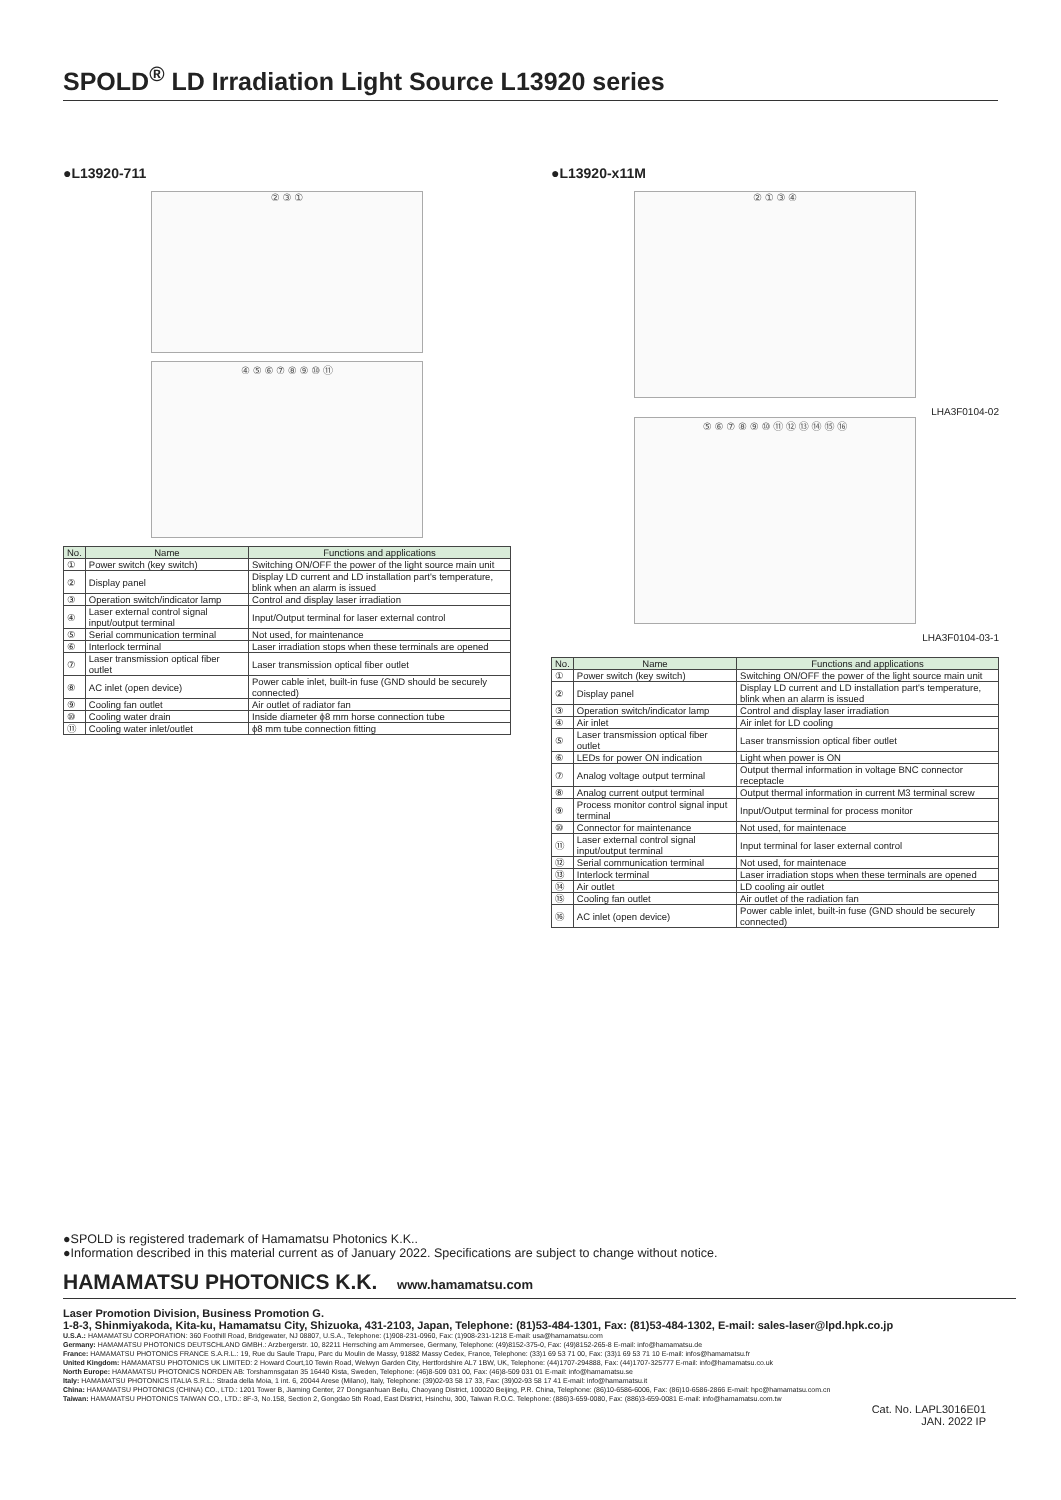SPOLD<sup>®</sup> LD Irradiation Light Source L13920 series
●L13920-711
② ③ ①
④ ⑤ ⑥ ⑦ ⑧ ⑨ ⑩ ⑪
| No. | Name | Functions and applications |
| --- | --- | --- |
| ① | Power switch (key switch) | Switching ON/OFF the power of the light source main unit |
| ② | Display panel | Display LD current and LD installation part's temperature, blink when an alarm is issued |
| ③ | Operation switch/indicator lamp | Control and display laser irradiation |
| ④ | Laser external control signal input/output terminal | Input/Output terminal for laser external control |
| ⑤ | Serial communication terminal | Not used, for maintenance |
| ⑥ | Interlock terminal | Laser irradiation stops when these terminals are opened |
| ⑦ | Laser transmission optical fiber outlet | Laser transmission optical fiber outlet |
| ⑧ | AC inlet (open device) | Power cable inlet, built-in fuse (GND should be securely connected) |
| ⑨ | Cooling fan outlet | Air outlet of radiator fan |
| ⑩ | Cooling water drain | Inside diameter ϕ8 mm horse connection tube |
| ⑪ | Cooling water inlet/outlet | ϕ8 mm tube connection fitting |
●L13920-x11M
② ① ③ ④
LHA3F0104-02
⑤ ⑥ ⑦ ⑧ ⑨ ⑩ ⑪ ⑫ ⑬ ⑭ ⑮ ⑯
LHA3F0104-03-1
| No. | Name | Functions and applications |
| --- | --- | --- |
| ① | Power switch (key switch) | Switching ON/OFF the power of the light source main unit |
| ② | Display panel | Display LD current and LD installation part's temperature, blink when an alarm is issued |
| ③ | Operation switch/indicator lamp | Control and display laser irradiation |
| ④ | Air inlet | Air inlet for LD cooling |
| ⑤ | Laser transmission optical fiber outlet | Laser transmission optical fiber outlet |
| ⑥ | LEDs for power ON indication | Light when power is ON |
| ⑦ | Analog voltage output terminal | Output thermal information in voltage BNC connector receptacle |
| ⑧ | Analog current output terminal | Output thermal information in current M3 terminal screw |
| ⑨ | Process monitor control signal input terminal | Input/Output terminal for process monitor |
| ⑩ | Connector for maintenance | Not used, for maintenace |
| ⑪ | Laser external control signal input/output terminal | Input terminal for laser external control |
| ⑫ | Serial communication terminal | Not used, for maintenace |
| ⑬ | Interlock terminal | Laser irradiation stops when these terminals are opened |
| ⑭ | Air outlet | LD cooling air outlet |
| ⑮ | Cooling fan outlet | Air outlet of the radiation fan |
| ⑯ | AC inlet (open device) | Power cable inlet, built-in fuse (GND should be securely connected) |
●SPOLD is registered trademark of Hamamatsu Photonics K.K..
●Information described in this material current as of January 2022. Specifications are subject to change without notice.
HAMAMATSU PHOTONICS K.K. www.hamamatsu.com
Laser Promotion Division, Business Promotion G.
1-8-3, Shinmiyakoda, Kita-ku, Hamamatsu City, Shizuoka, 431-2103, Japan, Telephone: (81)53-484-1301, Fax: (81)53-484-1302, E-mail: sales-laser@lpd.hpk.co.jp
U.S.A.: HAMAMATSU CORPORATION: 360 Foothill Road, Bridgewater, NJ 08807, U.S.A., Telephone: (1)908-231-0960, Fax: (1)908-231-1218 E-mail: usa@hamamatsu.com
Germany: HAMAMATSU PHOTONICS DEUTSCHLAND GMBH.: Arzbergerstr. 10, 82211 Herrsching am Ammersee, Germany, Telephone: (49)8152-375-0, Fax: (49)8152-265-8 E-mail: info@hamamatsu.de
France: HAMAMATSU PHOTONICS FRANCE S.A.R.L.: 19, Rue du Saule Trapu, Parc du Moulin de Massy, 91882 Massy Cedex, France, Telephone: (33)1 69 53 71 00, Fax: (33)1 69 53 71 10 E-mail: infos@hamamatsu.fr
United Kingdom: HAMAMATSU PHOTONICS UK LIMITED: 2 Howard Court,10 Tewin Road, Welwyn Garden City, Hertfordshire AL7 1BW, UK, Telephone: (44)1707-294888, Fax: (44)1707-325777 E-mail: info@hamamatsu.co.uk
North Europe: HAMAMATSU PHOTONICS NORDEN AB: Torshamnsgatan 35 16440 Kista, Sweden, Telephone: (46)8-509 031 00, Fax: (46)8-509 031 01 E-mail: info@hamamatsu.se
Italy: HAMAMATSU PHOTONICS ITALIA S.R.L.: Strada della Moia, 1 int. 6, 20044 Arese (Milano), Italy, Telephone: (39)02-93 58 17 33, Fax: (39)02-93 58 17 41 E-mail: info@hamamatsu.it
China: HAMAMATSU PHOTONICS (CHINA) CO., LTD.: 1201 Tower B, Jiaming Center, 27 Dongsanhuan Beilu, Chaoyang District, 100020 Beijing, P.R. China, Telephone: (86)10-6586-6006, Fax: (86)10-6586-2866 E-mail: hpc@hamamatsu.com.cn
Taiwan: HAMAMATSU PHOTONICS TAIWAN CO., LTD.: 8F-3, No.158, Section 2, Gongdao 5th Road, East District, Hsinchu, 300, Taiwan R.O.C. Telephone: (886)3-659-0080, Fax: (886)3-659-0081 E-mail: info@hamamatsu.com.tw
Cat. No. LAPL3016E01
JAN. 2022 IP